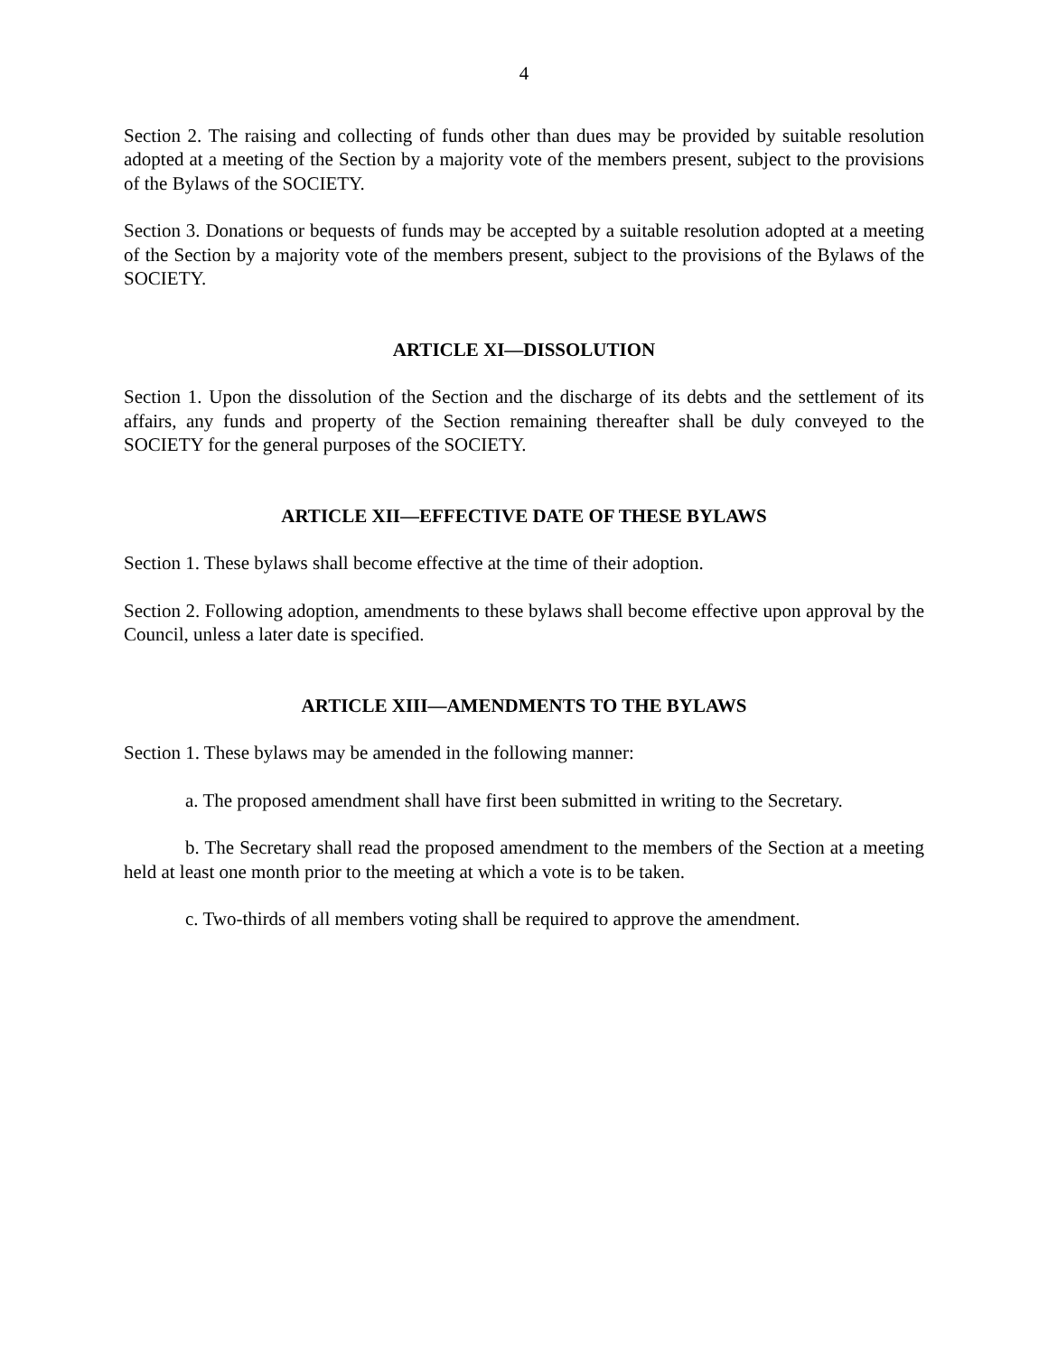4
Section 2. The raising and collecting of funds other than dues may be provided by suitable resolution adopted at a meeting of the Section by a majority vote of the members present, subject to the provisions of the Bylaws of the SOCIETY.
Section 3. Donations or bequests of funds may be accepted by a suitable resolution adopted at a meeting of the Section by a majority vote of the members present, subject to the provisions of the Bylaws of the SOCIETY.
ARTICLE XI—DISSOLUTION
Section 1. Upon the dissolution of the Section and the discharge of its debts and the settlement of its affairs, any funds and property of the Section remaining thereafter shall be duly conveyed to the SOCIETY for the general purposes of the SOCIETY.
ARTICLE XII—EFFECTIVE DATE OF THESE BYLAWS
Section 1. These bylaws shall become effective at the time of their adoption.
Section 2. Following adoption, amendments to these bylaws shall become effective upon approval by the Council, unless a later date is specified.
ARTICLE XIII—AMENDMENTS TO THE BYLAWS
Section 1. These bylaws may be amended in the following manner:
a. The proposed amendment shall have first been submitted in writing to the Secretary.
b. The Secretary shall read the proposed amendment to the members of the Section at a meeting held at least one month prior to the meeting at which a vote is to be taken.
c. Two-thirds of all members voting shall be required to approve the amendment.